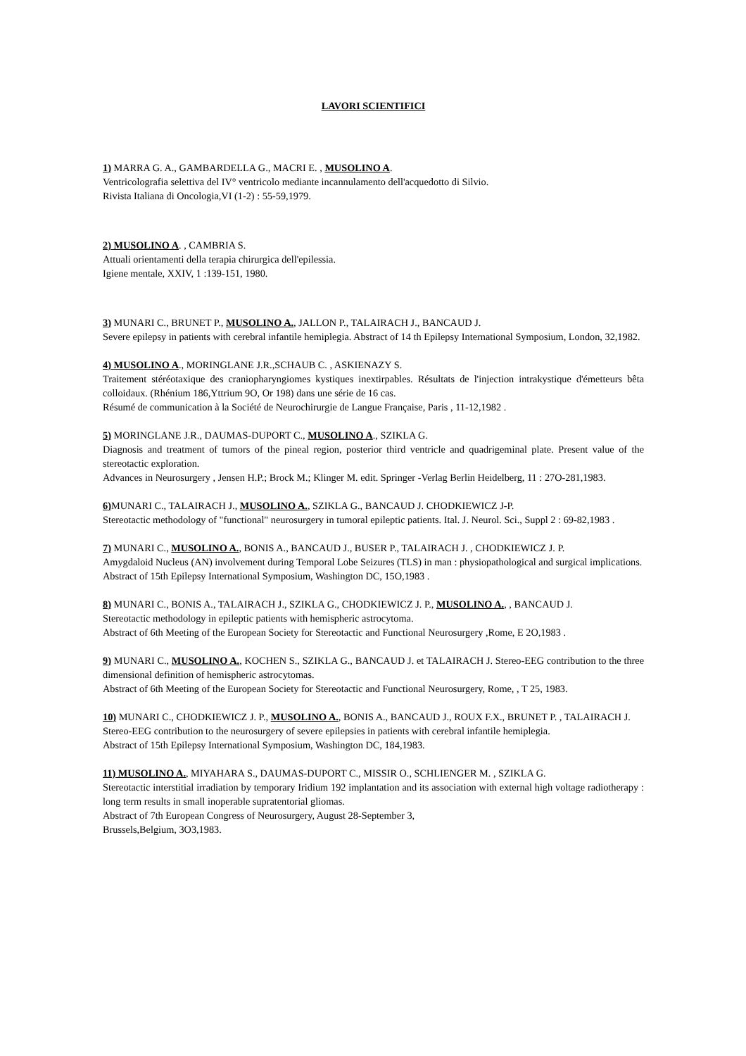LAVORI SCIENTIFICI
1) MARRA G. A., GAMBARDELLA G., MACRI E. , MUSOLINO A.
Ventricolografia selettiva del IV° ventricolo mediante incannulamento dell'acquedotto di Silvio.
Rivista Italiana di Oncologia,VI (1-2) : 55-59,1979.
2) MUSOLINO A. , CAMBRIA S.
Attuali orientamenti della terapia chirurgica dell'epilessia.
Igiene mentale, XXIV, 1 :139-151, 1980.
3) MUNARI C., BRUNET P., MUSOLINO A., JALLON P., TALAIRACH J., BANCAUD J.
Severe epilepsy in patients with cerebral infantile hemiplegia. Abstract of 14 th Epilepsy International Symposium, London, 32,1982.
4) MUSOLINO A., MORINGLANE J.R.,SCHAUB C. , ASKIENAZY S.
Traitement stéréotaxique des craniopharyngiomes kystiques inextirpables. Résultats de l'injection intrakystique d'émetteurs bêta colloidaux. (Rhénium 186,Yttrium 9O, Or 198) dans une série de 16 cas.
Résumé de communication à la Société de Neurochirurgie de Langue Française, Paris , 11-12,1982 .
5) MORINGLANE J.R., DAUMAS-DUPORT C., MUSOLINO A., SZIKLA G.
Diagnosis and treatment of tumors of the pineal region, posterior third ventricle and quadrigeminal plate. Present value of the stereotactic exploration.
Advances in Neurosurgery , Jensen H.P.; Brock M.; Klinger M. edit. Springer -Verlag Berlin Heidelberg, 11 : 27O-281,1983.
6) MUNARI C., TALAIRACH J., MUSOLINO A., SZIKLA G., BANCAUD J. CHODKIEWICZ J-P.
Stereotactic methodology of "functional" neurosurgery in tumoral epileptic patients. Ital. J. Neurol. Sci., Suppl 2 : 69-82,1983 .
7) MUNARI C., MUSOLINO A., BONIS A., BANCAUD J., BUSER P., TALAIRACH J. , CHODKIEWICZ J. P.
Amygdaloid Nucleus (AN) involvement during Temporal Lobe Seizures (TLS) in man : physiopathological and surgical implications.
Abstract of 15th Epilepsy International Symposium, Washington DC, 15O,1983 .
8) MUNARI C., BONIS A., TALAIRACH J., SZIKLA G., CHODKIEWICZ J. P., MUSOLINO A., , BANCAUD J.
Stereotactic methodology in epileptic patients with hemispheric astrocytoma.
Abstract of 6th Meeting of the European Society for Stereotactic and Functional Neurosurgery ,Rome, E 2O,1983 .
9) MUNARI C., MUSOLINO A., KOCHEN S., SZIKLA G., BANCAUD J. et TALAIRACH J. Stereo-EEG contribution to the three dimensional definition of hemispheric astrocytomas.
Abstract of 6th Meeting of the European Society for Stereotactic and Functional Neurosurgery, Rome, , T 25, 1983.
10) MUNARI C., CHODKIEWICZ J. P., MUSOLINO A., BONIS A., BANCAUD J., ROUX F.X., BRUNET P. , TALAIRACH J.
Stereo-EEG contribution to the neurosurgery of severe epilepsies in patients with cerebral infantile hemiplegia.
Abstract of 15th Epilepsy International Symposium, Washington DC, 184,1983.
11) MUSOLINO A., MIYAHARA S., DAUMAS-DUPORT C., MISSIR O., SCHLIENGER M. , SZIKLA G.
Stereotactic interstitial irradiation by temporary Iridium 192 implantation and its association with external high voltage radiotherapy : long term results in small inoperable supratentorial gliomas.
Abstract of 7th European Congress of Neurosurgery, August 28-September 3,
Brussels,Belgium, 3O3,1983.